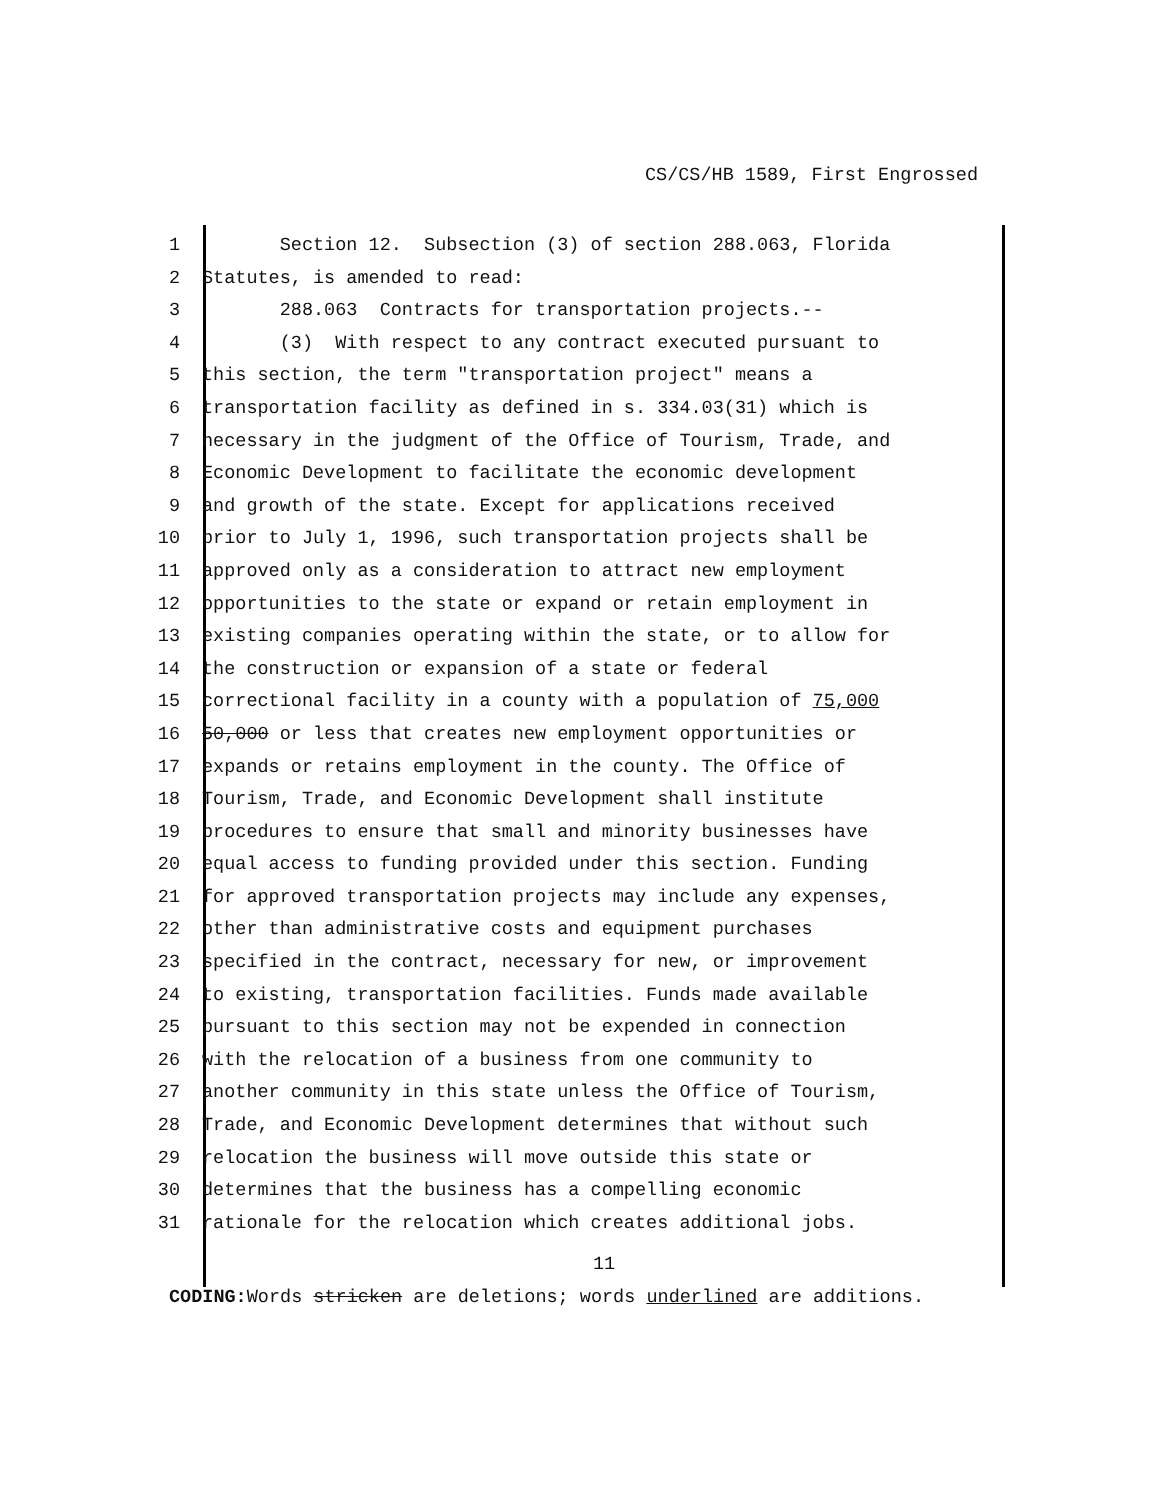CS/CS/HB 1589, First Engrossed
1 Section 12. Subsection (3) of section 288.063, Florida
2 Statutes, is amended to read:
3 288.063 Contracts for transportation projects.--
4 (3) With respect to any contract executed pursuant to
5 this section, the term "transportation project" means a
6 transportation facility as defined in s. 334.03(31) which is
7 necessary in the judgment of the Office of Tourism, Trade, and
8 Economic Development to facilitate the economic development
9 and growth of the state. Except for applications received
10 prior to July 1, 1996, such transportation projects shall be
11 approved only as a consideration to attract new employment
12 opportunities to the state or expand or retain employment in
13 existing companies operating within the state, or to allow for
14 the construction or expansion of a state or federal
15 correctional facility in a county with a population of 75,000
16 50,000 or less that creates new employment opportunities or
17 expands or retains employment in the county. The Office of
18 Tourism, Trade, and Economic Development shall institute
19 procedures to ensure that small and minority businesses have
20 equal access to funding provided under this section. Funding
21 for approved transportation projects may include any expenses,
22 other than administrative costs and equipment purchases
23 specified in the contract, necessary for new, or improvement
24 to existing, transportation facilities. Funds made available
25 pursuant to this section may not be expended in connection
26 with the relocation of a business from one community to
27 another community in this state unless the Office of Tourism,
28 Trade, and Economic Development determines that without such
29 relocation the business will move outside this state or
30 determines that the business has a compelling economic
31 rationale for the relocation which creates additional jobs.
11
CODING: Words stricken are deletions; words underlined are additions.